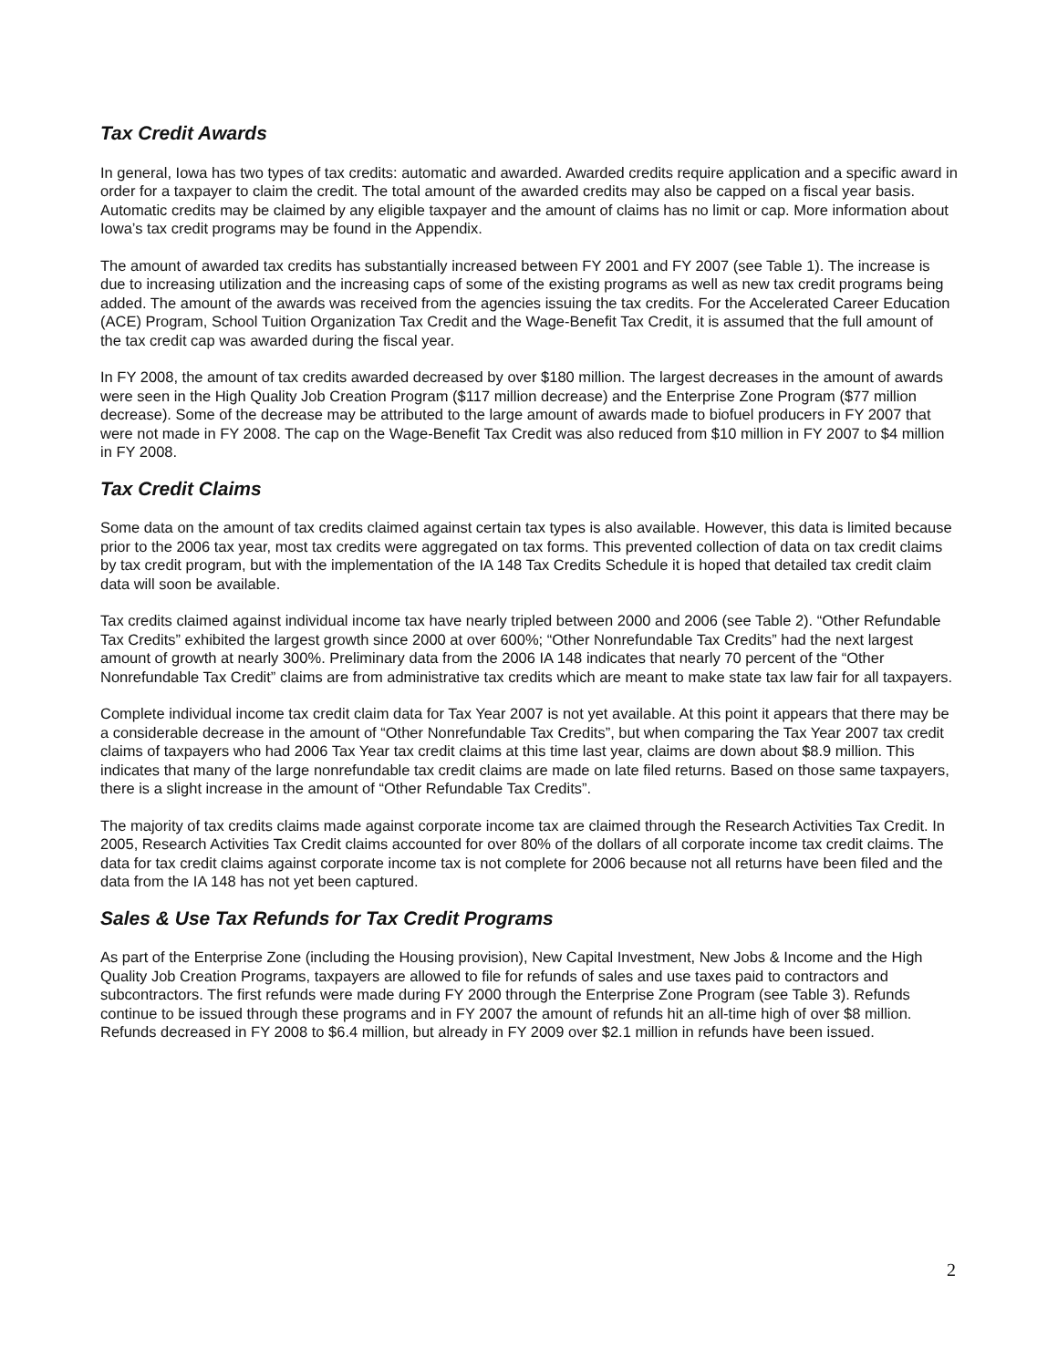Tax Credit Awards
In general, Iowa has two types of tax credits: automatic and awarded. Awarded credits require application and a specific award in order for a taxpayer to claim the credit. The total amount of the awarded credits may also be capped on a fiscal year basis. Automatic credits may be claimed by any eligible taxpayer and the amount of claims has no limit or cap. More information about Iowa’s tax credit programs may be found in the Appendix.
The amount of awarded tax credits has substantially increased between FY 2001 and FY 2007 (see Table 1). The increase is due to increasing utilization and the increasing caps of some of the existing programs as well as new tax credit programs being added. The amount of the awards was received from the agencies issuing the tax credits. For the Accelerated Career Education (ACE) Program, School Tuition Organization Tax Credit and the Wage-Benefit Tax Credit, it is assumed that the full amount of the tax credit cap was awarded during the fiscal year.
In FY 2008, the amount of tax credits awarded decreased by over $180 million. The largest decreases in the amount of awards were seen in the High Quality Job Creation Program ($117 million decrease) and the Enterprise Zone Program ($77 million decrease). Some of the decrease may be attributed to the large amount of awards made to biofuel producers in FY 2007 that were not made in FY 2008. The cap on the Wage-Benefit Tax Credit was also reduced from $10 million in FY 2007 to $4 million in FY 2008.
Tax Credit Claims
Some data on the amount of tax credits claimed against certain tax types is also available. However, this data is limited because prior to the 2006 tax year, most tax credits were aggregated on tax forms. This prevented collection of data on tax credit claims by tax credit program, but with the implementation of the IA 148 Tax Credits Schedule it is hoped that detailed tax credit claim data will soon be available.
Tax credits claimed against individual income tax have nearly tripled between 2000 and 2006 (see Table 2). “Other Refundable Tax Credits” exhibited the largest growth since 2000 at over 600%; “Other Nonrefundable Tax Credits” had the next largest amount of growth at nearly 300%. Preliminary data from the 2006 IA 148 indicates that nearly 70 percent of the “Other Nonrefundable Tax Credit” claims are from administrative tax credits which are meant to make state tax law fair for all taxpayers.
Complete individual income tax credit claim data for Tax Year 2007 is not yet available. At this point it appears that there may be a considerable decrease in the amount of “Other Nonrefundable Tax Credits”, but when comparing the Tax Year 2007 tax credit claims of taxpayers who had 2006 Tax Year tax credit claims at this time last year, claims are down about $8.9 million. This indicates that many of the large nonrefundable tax credit claims are made on late filed returns. Based on those same taxpayers, there is a slight increase in the amount of “Other Refundable Tax Credits”.
The majority of tax credits claims made against corporate income tax are claimed through the Research Activities Tax Credit. In 2005, Research Activities Tax Credit claims accounted for over 80% of the dollars of all corporate income tax credit claims. The data for tax credit claims against corporate income tax is not complete for 2006 because not all returns have been filed and the data from the IA 148 has not yet been captured.
Sales & Use Tax Refunds for Tax Credit Programs
As part of the Enterprise Zone (including the Housing provision), New Capital Investment, New Jobs & Income and the High Quality Job Creation Programs, taxpayers are allowed to file for refunds of sales and use taxes paid to contractors and subcontractors. The first refunds were made during FY 2000 through the Enterprise Zone Program (see Table 3). Refunds continue to be issued through these programs and in FY 2007 the amount of refunds hit an all-time high of over $8 million. Refunds decreased in FY 2008 to $6.4 million, but already in FY 2009 over $2.1 million in refunds have been issued.
2